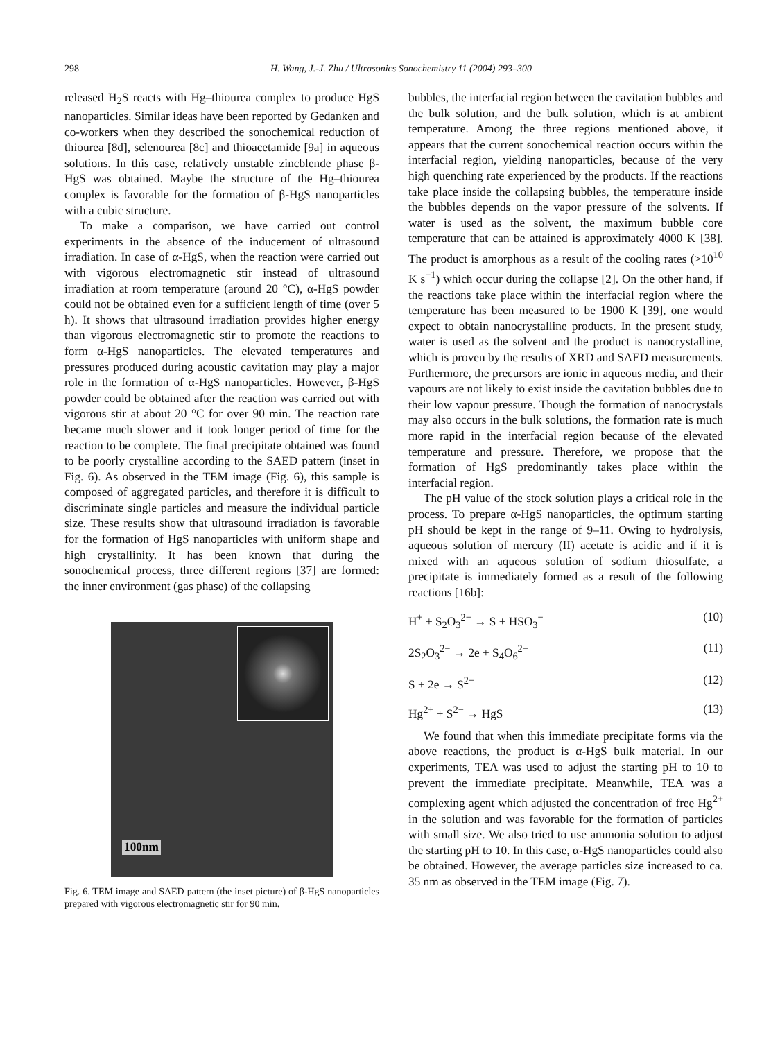298 H. Wang, J.-J. Zhu / Ultrasonics Sonochemistry 11 (2004) 293–300
released H<sub>2</sub>S reacts with Hg–thiourea complex to produce HgS nanoparticles. Similar ideas have been reported by Gedanken and co-workers when they described the sonochemical reduction of thiourea [8d], selenourea [8c] and thioacetamide [9a] in aqueous solutions. In this case, relatively unstable zincblende phase β-HgS was obtained. Maybe the structure of the Hg–thiourea complex is favorable for the formation of β-HgS nanoparticles with a cubic structure.
To make a comparison, we have carried out control experiments in the absence of the inducement of ultrasound irradiation. In case of α-HgS, when the reaction were carried out with vigorous electromagnetic stir instead of ultrasound irradiation at room temperature (around 20 °C), α-HgS powder could not be obtained even for a sufficient length of time (over 5 h). It shows that ultrasound irradiation provides higher energy than vigorous electromagnetic stir to promote the reactions to form α-HgS nanoparticles. The elevated temperatures and pressures produced during acoustic cavitation may play a major role in the formation of α-HgS nanoparticles. However, β-HgS powder could be obtained after the reaction was carried out with vigorous stir at about 20 °C for over 90 min. The reaction rate became much slower and it took longer period of time for the reaction to be complete. The final precipitate obtained was found to be poorly crystalline according to the SAED pattern (inset in Fig. 6). As observed in the TEM image (Fig. 6), this sample is composed of aggregated particles, and therefore it is difficult to discriminate single particles and measure the individual particle size. These results show that ultrasound irradiation is favorable for the formation of HgS nanoparticles with uniform shape and high crystallinity. It has been known that during the sonochemical process, three different regions [37] are formed: the inner environment (gas phase) of the collapsing
100nm
Fig. 6. TEM image and SAED pattern (the inset picture) of β-HgS nanoparticles prepared with vigorous electromagnetic stir for 90 min.
bubbles, the interfacial region between the cavitation bubbles and the bulk solution, and the bulk solution, which is at ambient temperature. Among the three regions mentioned above, it appears that the current sonochemical reaction occurs within the interfacial region, yielding nanoparticles, because of the very high quenching rate experienced by the products. If the reactions take place inside the collapsing bubbles, the temperature inside the bubbles depends on the vapor pressure of the solvents. If water is used as the solvent, the maximum bubble core temperature that can be attained is approximately 4000 K [38]. The product is amorphous as a result of the cooling rates (>10<sup>10</sup> K s<sup>−1</sup>) which occur during the collapse [2]. On the other hand, if the reactions take place within the interfacial region where the temperature has been measured to be 1900 K [39], one would expect to obtain nanocrystalline products. In the present study, water is used as the solvent and the product is nanocrystalline, which is proven by the results of XRD and SAED measurements. Furthermore, the precursors are ionic in aqueous media, and their vapours are not likely to exist inside the cavitation bubbles due to their low vapour pressure. Though the formation of nanocrystals may also occurs in the bulk solutions, the formation rate is much more rapid in the interfacial region because of the elevated temperature and pressure. Therefore, we propose that the formation of HgS predominantly takes place within the interfacial region.
The pH value of the stock solution plays a critical role in the process. To prepare α-HgS nanoparticles, the optimum starting pH should be kept in the range of 9–11. Owing to hydrolysis, aqueous solution of mercury (II) acetate is acidic and if it is mixed with an aqueous solution of sodium thiosulfate, a precipitate is immediately formed as a result of the following reactions [16b]:
H<sup>+</sup> + S<sub>2</sub>O<sub>3</sub><sup>2−</sup> → S + HSO<sub>3</sub><sup>−</sup> (10)
2S<sub>2</sub>O<sub>3</sub><sup>2−</sup> → 2e + S<sub>4</sub>O<sub>6</sub><sup>2−</sup> (11)
S + 2e → S<sup>2−</sup> (12)
Hg<sup>2+</sup> + S<sup>2−</sup> → HgS (13)
We found that when this immediate precipitate forms via the above reactions, the product is α-HgS bulk material. In our experiments, TEA was used to adjust the starting pH to 10 to prevent the immediate precipitate. Meanwhile, TEA was a complexing agent which adjusted the concentration of free Hg<sup>2+</sup> in the solution and was favorable for the formation of particles with small size. We also tried to use ammonia solution to adjust the starting pH to 10. In this case, α-HgS nanoparticles could also be obtained. However, the average particles size increased to ca. 35 nm as observed in the TEM image (Fig. 7).